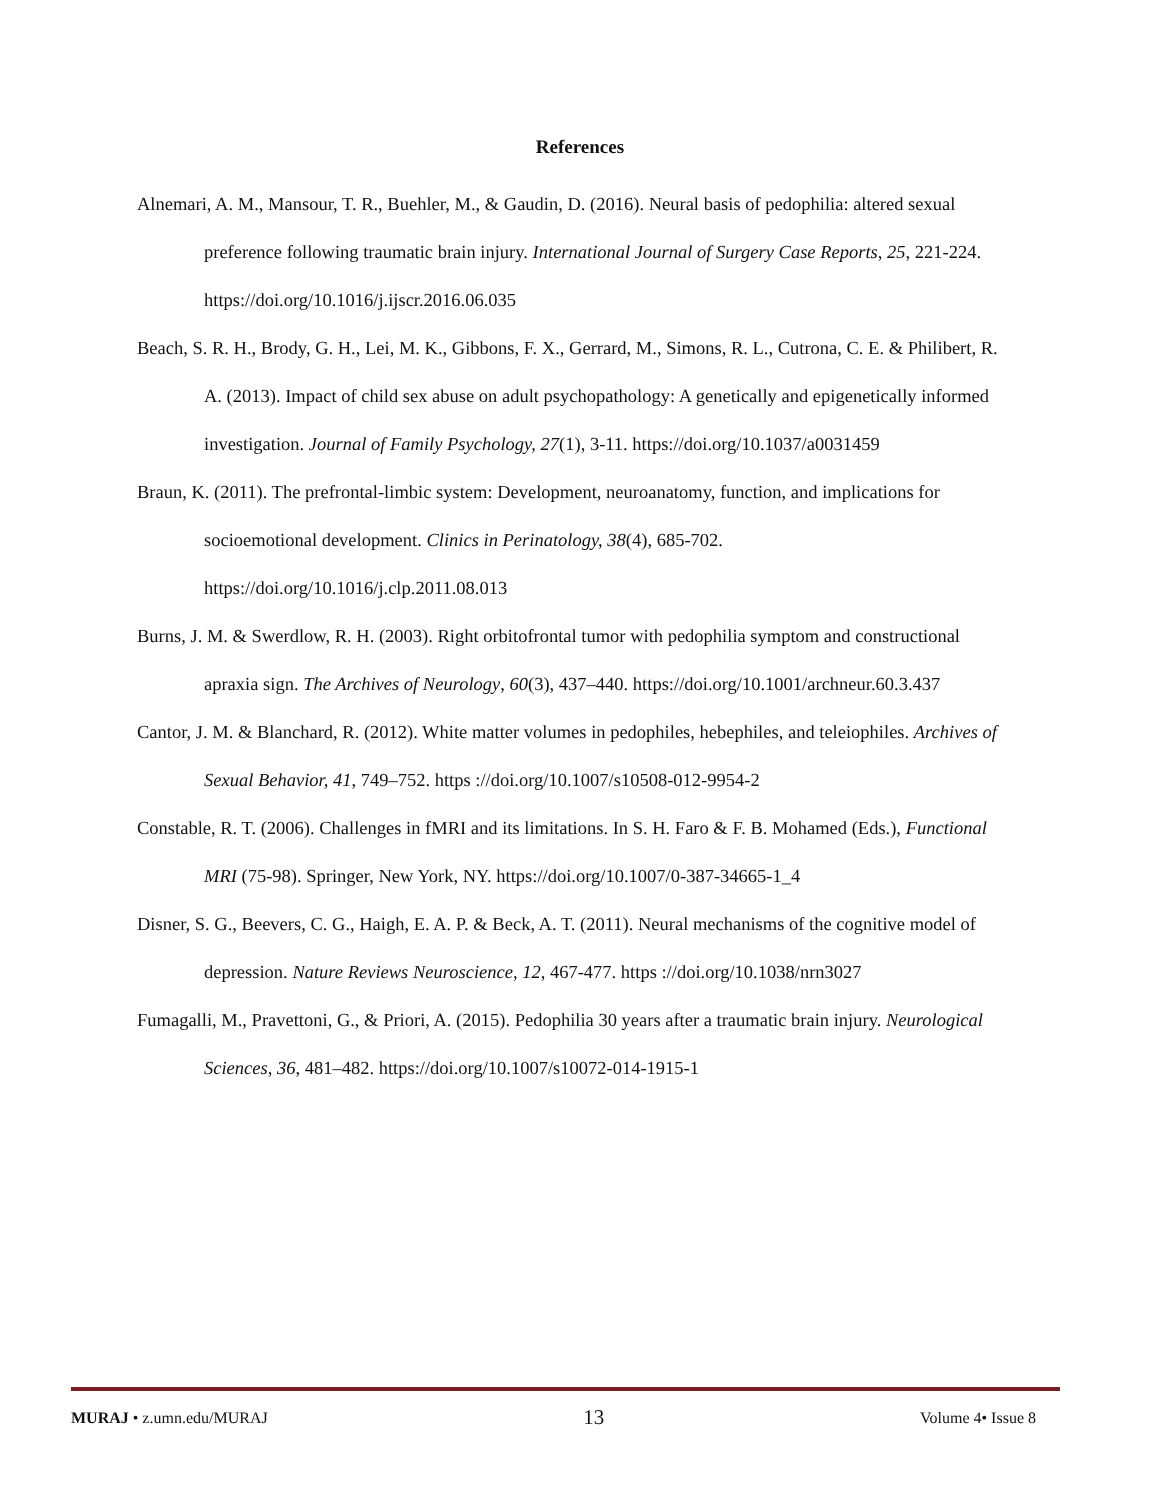References
Alnemari, A. M., Mansour, T. R., Buehler, M., & Gaudin, D. (2016). Neural basis of pedophilia: altered sexual preference following traumatic brain injury. International Journal of Surgery Case Reports, 25, 221-224. https://doi.org/10.1016/j.ijscr.2016.06.035
Beach, S. R. H., Brody, G. H., Lei, M. K., Gibbons, F. X., Gerrard, M., Simons, R. L., Cutrona, C. E. & Philibert, R. A. (2013). Impact of child sex abuse on adult psychopathology: A genetically and epigenetically informed investigation. Journal of Family Psychology, 27(1), 3-11. https://doi.org/10.1037/a0031459
Braun, K. (2011). The prefrontal-limbic system: Development, neuroanatomy, function, and implications for socioemotional development. Clinics in Perinatology, 38(4), 685-702. https://doi.org/10.1016/j.clp.2011.08.013
Burns, J. M. & Swerdlow, R. H. (2003). Right orbitofrontal tumor with pedophilia symptom and constructional apraxia sign. The Archives of Neurology, 60(3), 437–440. https://doi.org/10.1001/archneur.60.3.437
Cantor, J. M. & Blanchard, R. (2012). White matter volumes in pedophiles, hebephiles, and teleiophiles. Archives of Sexual Behavior, 41, 749–752. https ://doi.org/10.1007/s10508-012-9954-2
Constable, R. T. (2006). Challenges in fMRI and its limitations. In S. H. Faro & F. B. Mohamed (Eds.), Functional MRI (75-98). Springer, New York, NY. https://doi.org/10.1007/0-387-34665-1_4
Disner, S. G., Beevers, C. G., Haigh, E. A. P. & Beck, A. T. (2011). Neural mechanisms of the cognitive model of depression. Nature Reviews Neuroscience, 12, 467-477. https ://doi.org/10.1038/nrn3027
Fumagalli, M., Pravettoni, G., & Priori, A. (2015). Pedophilia 30 years after a traumatic brain injury. Neurological Sciences, 36, 481–482. https://doi.org/10.1007/s10072-014-1915-1
MURAJ • z.umn.edu/MURAJ 13 Volume 4• Issue 8